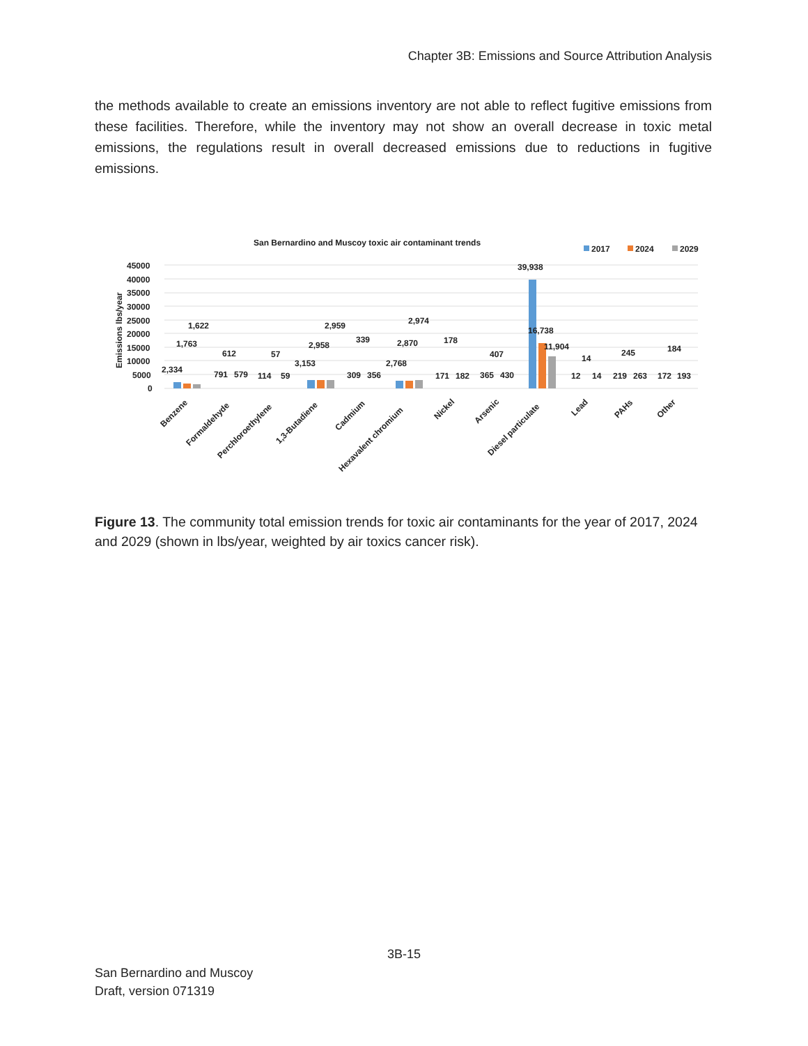Chapter 3B: Emissions and Source Attribution Analysis
the methods available to create an emissions inventory are not able to reflect fugitive emissions from these facilities. Therefore, while the inventory may not show an overall decrease in toxic metal emissions, the regulations result in overall decreased emissions due to reductions in fugitive emissions.
San Bernardino and Muscoy toxic air contaminant trends
2017
2024
2029
Emissions lbs/year
45000
40000
35000
30000
25000
20000
15000
10000
5000
0
2,334
1,763
1,622
612
791
579
57
114
59
3,153
2,958
2,959
339
309
356
2,768
2,870
2,974
178
171
182
407
365
430
39,938
16,738
11,904
14
12
14
245
219
263
184
172
193
Benzene
Formaldehyde
Perchloroethylene
1,3-Butadiene
Cadmium
Hexavalent chromium
Nickel
Arsenic
Diesel particulate
Lead
PAHs
Other
Figure 13. The community total emission trends for toxic air contaminants for the year of 2017, 2024 and 2029 (shown in lbs/year, weighted by air toxics cancer risk).
3B-15
San Bernardino and Muscoy
Draft, version 071319